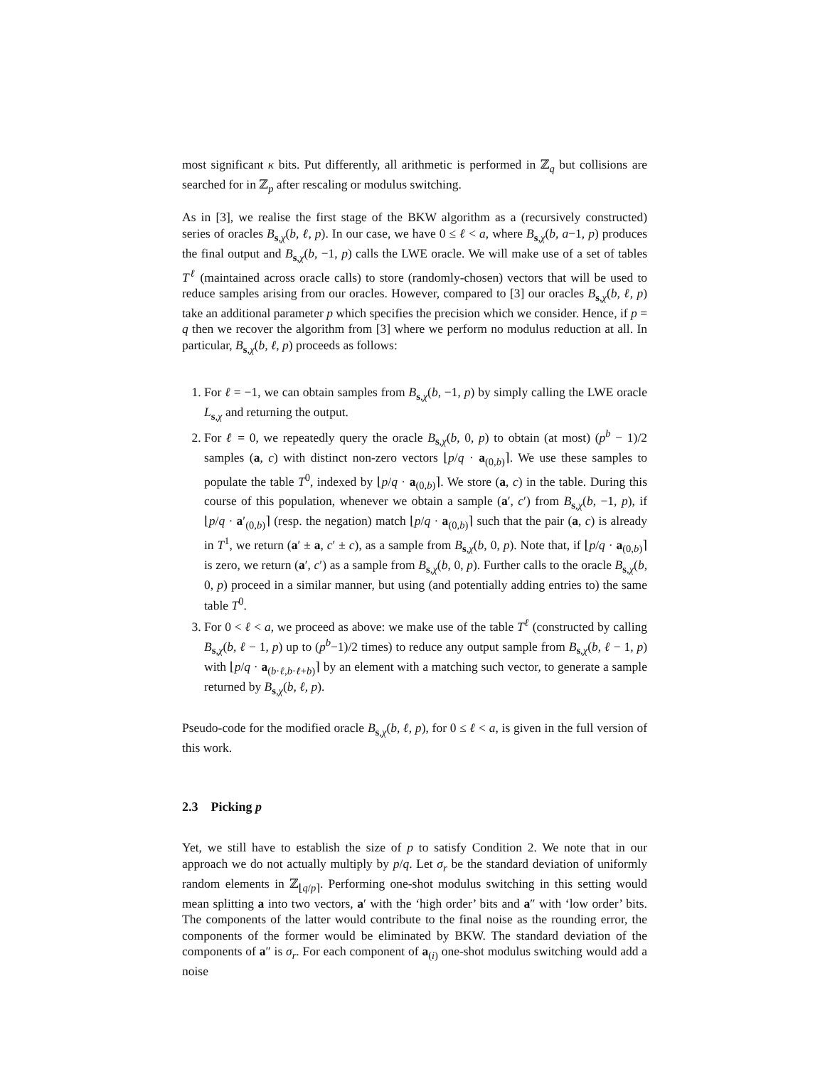most significant κ bits. Put differently, all arithmetic is performed in ℤ<sub>q</sub> but collisions are searched for in ℤ<sub>p</sub> after rescaling or modulus switching.
As in [3], we realise the first stage of the BKW algorithm as a (recursively constructed) series of oracles B<sub>s,χ</sub>(b, ℓ, p). In our case, we have 0 ≤ ℓ < a, where B<sub>s,χ</sub>(b, a−1, p) produces the final output and B<sub>s,χ</sub>(b, −1, p) calls the LWE oracle. We will make use of a set of tables T<sup>ℓ</sup> (maintained across oracle calls) to store (randomly-chosen) vectors that will be used to reduce samples arising from our oracles. However, compared to [3] our oracles B<sub>s,χ</sub>(b, ℓ, p) take an additional parameter p which specifies the precision which we consider. Hence, if p = q then we recover the algorithm from [3] where we perform no modulus reduction at all. In particular, B<sub>s,χ</sub>(b, ℓ, p) proceeds as follows:
1. For ℓ = −1, we can obtain samples from B<sub>s,χ</sub>(b, −1, p) by simply calling the LWE oracle L<sub>s,χ</sub> and returning the output.
2. For ℓ = 0, we repeatedly query the oracle B<sub>s,χ</sub>(b, 0, p) to obtain (at most) (p<sup>b</sup> − 1)/2 samples (a, c) with distinct non-zero vectors ⌊p/q · a<sub>(0,b)</sub>⌉. We use these samples to populate the table T<sup>0</sup>, indexed by ⌊p/q · a<sub>(0,b)</sub>⌉. We store (a, c) in the table. During this course of this population, whenever we obtain a sample (a′, c′) from B<sub>s,χ</sub>(b, −1, p), if ⌊p/q · a′<sub>(0,b)</sub>⌉ (resp. the negation) match ⌊p/q · a<sub>(0,b)</sub>⌉ such that the pair (a, c) is already in T<sup>1</sup>, we return (a′ ± a, c′ ± c), as a sample from B<sub>s,χ</sub>(b, 0, p). Note that, if ⌊p/q · a<sub>(0,b)</sub>⌉ is zero, we return (a′, c′) as a sample from B<sub>s,χ</sub>(b, 0, p). Further calls to the oracle B<sub>s,χ</sub>(b, 0, p) proceed in a similar manner, but using (and potentially adding entries to) the same table T<sup>0</sup>.
3. For 0 < ℓ < a, we proceed as above: we make use of the table T<sup>ℓ</sup> (constructed by calling B<sub>s,χ</sub>(b, ℓ − 1, p) up to (p<sup>b</sup>−1)/2 times) to reduce any output sample from B<sub>s,χ</sub>(b, ℓ − 1, p) with ⌊p/q · a<sub>(b·ℓ,b·ℓ+b)</sub>⌉ by an element with a matching such vector, to generate a sample returned by B<sub>s,χ</sub>(b, ℓ, p).
Pseudo-code for the modified oracle B<sub>s,χ</sub>(b, ℓ, p), for 0 ≤ ℓ < a, is given in the full version of this work.
2.3 Picking p
Yet, we still have to establish the size of p to satisfy Condition 2. We note that in our approach we do not actually multiply by p/q. Let σ<sub>r</sub> be the standard deviation of uniformly random elements in ℤ<sub>⌊q/p⌉</sub>. Performing one-shot modulus switching in this setting would mean splitting a into two vectors, a′ with the ‘high order’ bits and a″ with ‘low order’ bits. The components of the latter would contribute to the final noise as the rounding error, the components of the former would be eliminated by BKW. The standard deviation of the components of a″ is σ<sub>r</sub>. For each component of a<sub>(i)</sub> one-shot modulus switching would add a noise